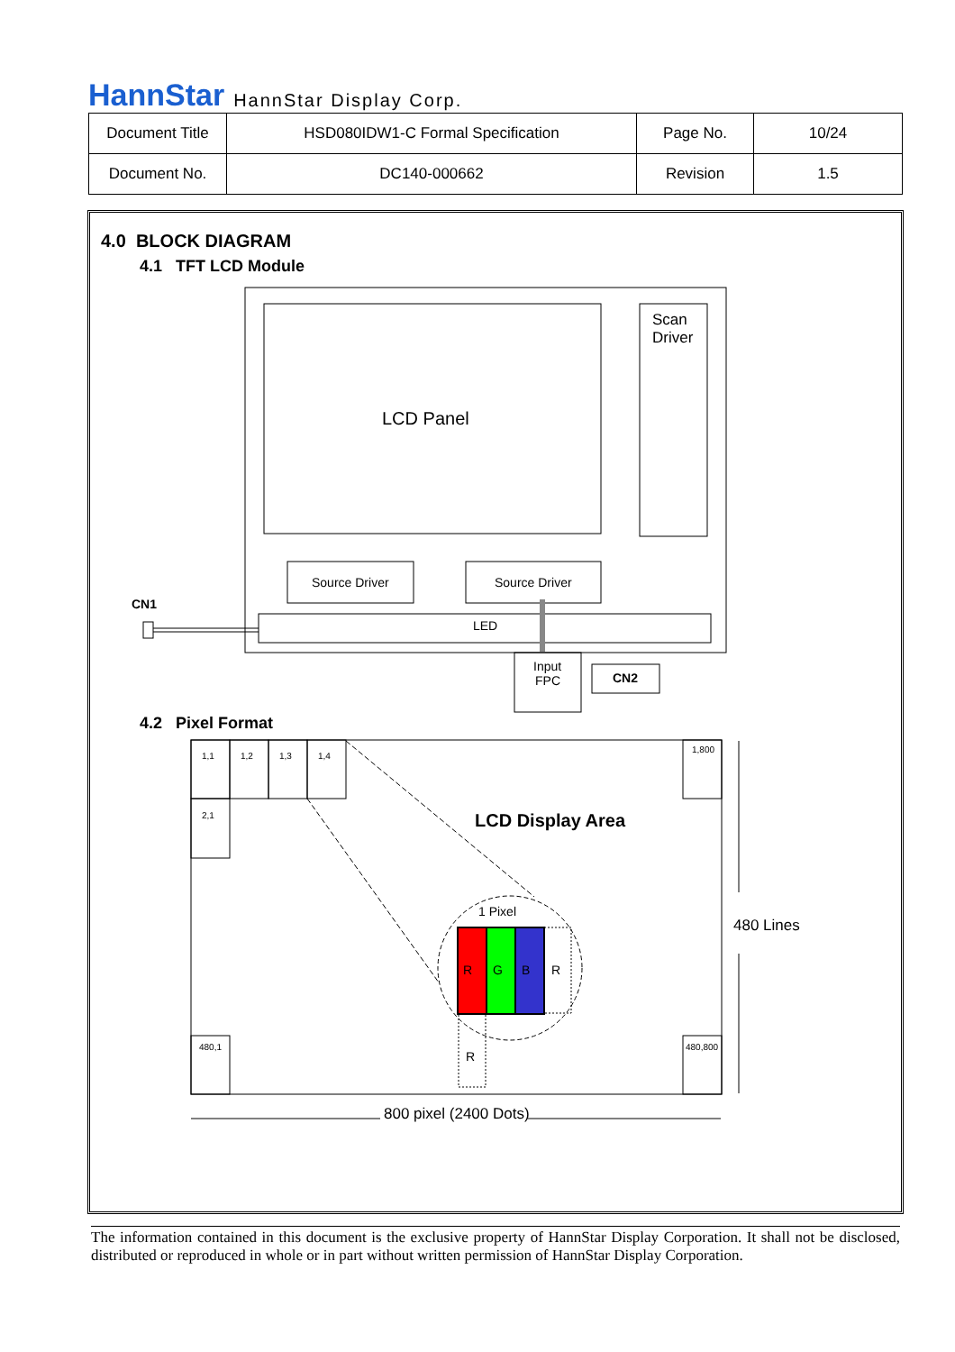HannStar HannStar Display Corp.
| Document Title | HSD080IDW1-C Formal Specification | Page No. | 10/24 |
| Document No. | DC140-000662 | Revision | 1.5 |
4.0 BLOCK DIAGRAM
4.1 TFT LCD Module
4.2 Pixel Format
LCD Panel
Scan
Driver
480 Lines
800 pixel (2400 Dots)
Source Driver
Source Driver
LED
Input
FPC
1 Pixel
R
G
B
R
R
CN1
CN2
LCD Display Area
1,1
1,2
1,3
1,4
2,1
1,800
480,1
480,800
The information contained in this document is the exclusive property of HannStar Display Corporation. It shall not be disclosed, distributed or reproduced in whole or in part without written permission of HannStar Display Corporation.